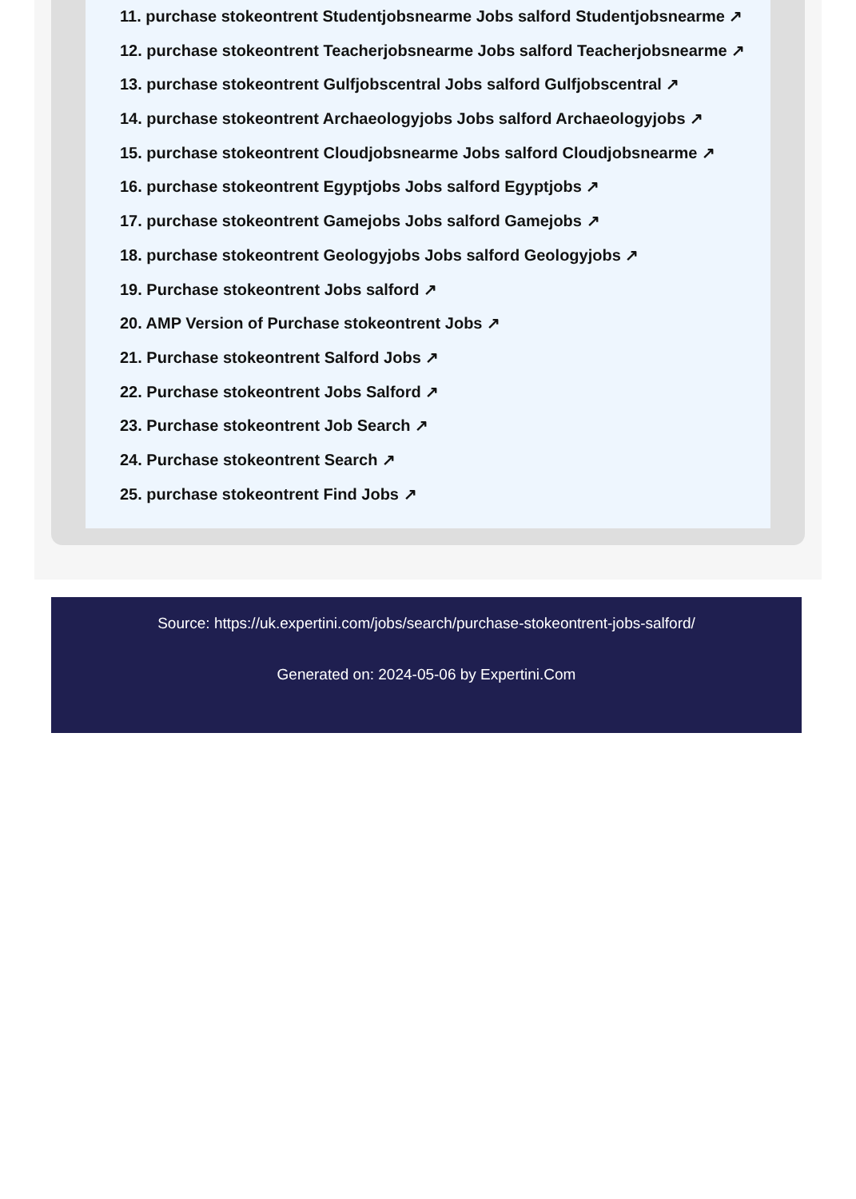11. purchase stokeontrent Studentjobsnearme Jobs salford Studentjobsnearme ↗
12. purchase stokeontrent Teacherjobsnearme Jobs salford Teacherjobsnearme ↗
13. purchase stokeontrent Gulfjobscentral Jobs salford Gulfjobscentral ↗
14. purchase stokeontrent Archaeologyjobs Jobs salford Archaeologyjobs ↗
15. purchase stokeontrent Cloudjobsnearme Jobs salford Cloudjobsnearme ↗
16. purchase stokeontrent Egyptjobs Jobs salford Egyptjobs ↗
17. purchase stokeontrent Gamejobs Jobs salford Gamejobs ↗
18. purchase stokeontrent Geologyjobs Jobs salford Geologyjobs ↗
19. Purchase stokeontrent Jobs salford ↗
20. AMP Version of Purchase stokeontrent Jobs ↗
21. Purchase stokeontrent Salford Jobs ↗
22. Purchase stokeontrent Jobs Salford ↗
23. Purchase stokeontrent Job Search ↗
24. Purchase stokeontrent Search ↗
25. purchase stokeontrent Find Jobs ↗
Source: https://uk.expertini.com/jobs/search/purchase-stokeontrent-jobs-salford/
Generated on: 2024-05-06 by Expertini.Com